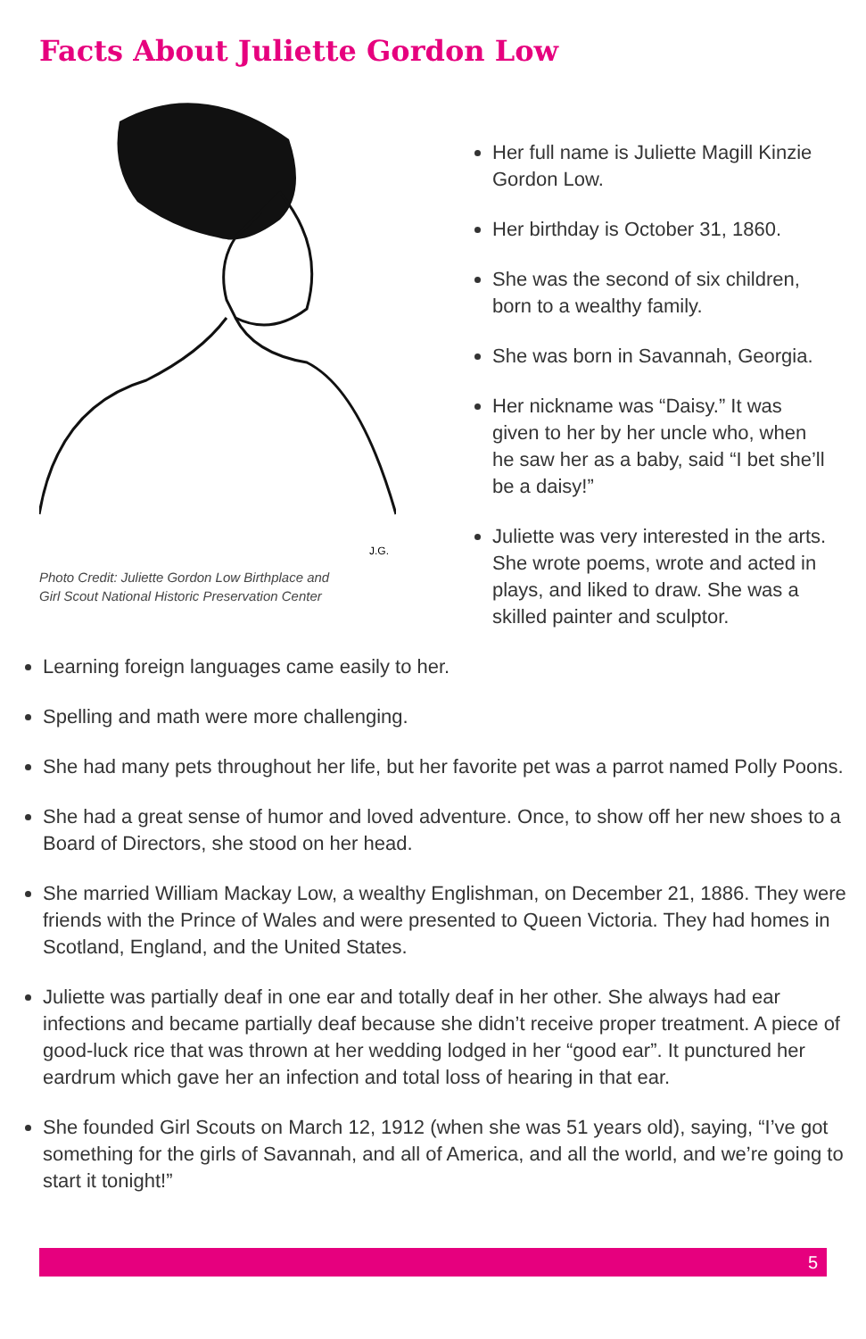Facts About Juliette Gordon Low
J.G.
Photo Credit: Juliette Gordon Low Birthplace and
Girl Scout National Historic Preservation Center
Her full name is Juliette Magill Kinzie Gordon Low.
Her birthday is October 31, 1860.
She was the second of six children, born to a wealthy family.
She was born in Savannah, Georgia.
Her nickname was “Daisy.” It was given to her by her uncle who, when he saw her as a baby, said “I bet she’ll be a daisy!”
Juliette was very interested in the arts. She wrote poems, wrote and acted in plays, and liked to draw. She was a skilled painter and sculptor.
Learning foreign languages came easily to her.
Spelling and math were more challenging.
She had many pets throughout her life, but her favorite pet was a parrot named Polly Poons.
She had a great sense of humor and loved adventure. Once, to show off her new shoes to a Board of Directors, she stood on her head.
She married William Mackay Low, a wealthy Englishman, on December 21, 1886. They were friends with the Prince of Wales and were presented to Queen Victoria. They had homes in Scotland, England, and the United States.
Juliette was partially deaf in one ear and totally deaf in her other. She always had ear infections and became partially deaf because she didn’t receive proper treatment. A piece of good-luck rice that was thrown at her wedding lodged in her “good ear”. It punctured her eardrum which gave her an infection and total loss of hearing in that ear.
She founded Girl Scouts on March 12, 1912 (when she was 51 years old), saying, “I’ve got something for the girls of Savannah, and all of America, and all the world, and we’re going to start it tonight!”
5